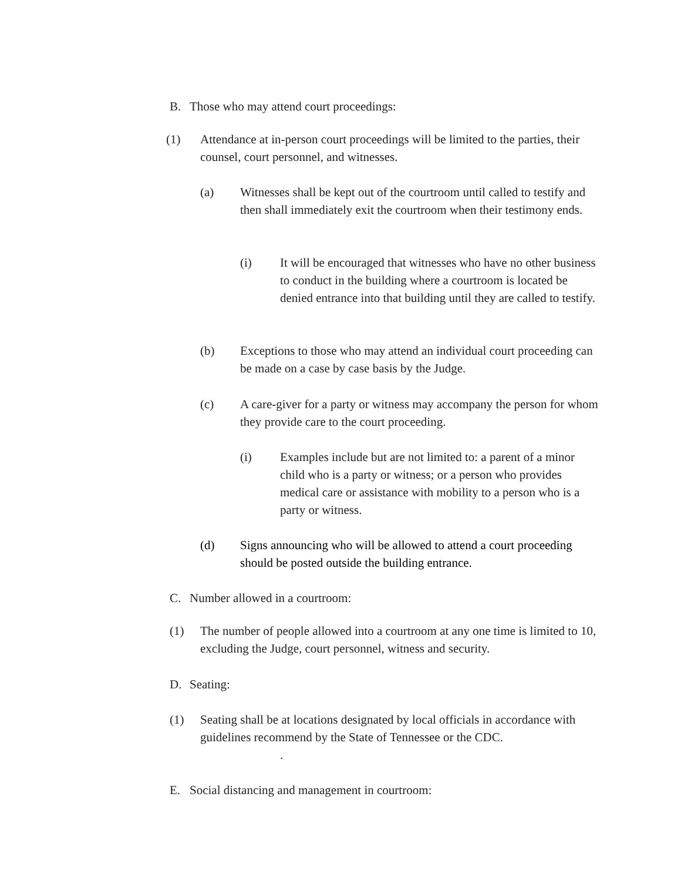B. Those who may attend court proceedings:
(1) Attendance at in-person court proceedings will be limited to the parties, their counsel, court personnel, and witnesses.
(a) Witnesses shall be kept out of the courtroom until called to testify and then shall immediately exit the courtroom when their testimony ends.
(i) It will be encouraged that witnesses who have no other business to conduct in the building where a courtroom is located be denied entrance into that building until they are called to testify.
(b) Exceptions to those who may attend an individual court proceeding can be made on a case by case basis by the Judge.
(c) A care-giver for a party or witness may accompany the person for whom they provide care to the court proceeding.
(i) Examples include but are not limited to: a parent of a minor child who is a party or witness; or a person who provides medical care or assistance with mobility to a person who is a party or witness.
(d) Signs announcing who will be allowed to attend a court proceeding should be posted outside the building entrance.
C. Number allowed in a courtroom:
(1) The number of people allowed into a courtroom at any one time is limited to 10, excluding the Judge, court personnel, witness and security.
D. Seating:
(1) Seating shall be at locations designated by local officials in accordance with guidelines recommend by the State of Tennessee or the CDC.
.
E. Social distancing and management in courtroom: